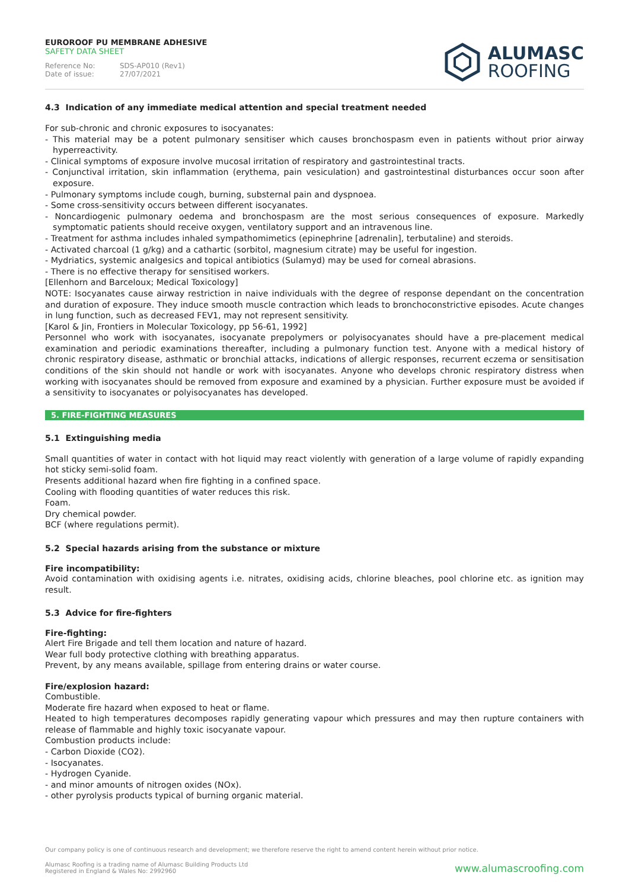EUROROOF PU MEMBRANE ADHESIVE
SAFETY DATA SHEET
Reference No: SDS-AP010 (Rev1)
Date of issue: 27/07/2021
ALUMASC
ROOFING
4.3 Indication of any immediate medical attention and special treatment needed
For sub-chronic and chronic exposures to isocyanates:
- This material may be a potent pulmonary sensitiser which causes bronchospasm even in patients without prior airway hyperreactivity.
- Clinical symptoms of exposure involve mucosal irritation of respiratory and gastrointestinal tracts.
- Conjunctival irritation, skin inflammation (erythema, pain vesiculation) and gastrointestinal disturbances occur soon after exposure.
- Pulmonary symptoms include cough, burning, substernal pain and dyspnoea.
- Some cross-sensitivity occurs between different isocyanates.
- Noncardiogenic pulmonary oedema and bronchospasm are the most serious consequences of exposure. Markedly symptomatic patients should receive oxygen, ventilatory support and an intravenous line.
- Treatment for asthma includes inhaled sympathomimetics (epinephrine [adrenalin], terbutaline) and steroids.
- Activated charcoal (1 g/kg) and a cathartic (sorbitol, magnesium citrate) may be useful for ingestion.
- Mydriatics, systemic analgesics and topical antibiotics (Sulamyd) may be used for corneal abrasions.
- There is no effective therapy for sensitised workers.
[Ellenhorn and Barceloux; Medical Toxicology]
NOTE: Isocyanates cause airway restriction in naive individuals with the degree of response dependant on the concentration and duration of exposure. They induce smooth muscle contraction which leads to bronchoconstrictive episodes. Acute changes in lung function, such as decreased FEV1, may not represent sensitivity.
[Karol & Jin, Frontiers in Molecular Toxicology, pp 56-61, 1992]
Personnel who work with isocyanates, isocyanate prepolymers or polyisocyanates should have a pre-placement medical examination and periodic examinations thereafter, including a pulmonary function test. Anyone with a medical history of chronic respiratory disease, asthmatic or bronchial attacks, indications of allergic responses, recurrent eczema or sensitisation conditions of the skin should not handle or work with isocyanates. Anyone who develops chronic respiratory distress when working with isocyanates should be removed from exposure and examined by a physician. Further exposure must be avoided if a sensitivity to isocyanates or polyisocyanates has developed.
5. FIRE-FIGHTING MEASURES
5.1 Extinguishing media
Small quantities of water in contact with hot liquid may react violently with generation of a large volume of rapidly expanding hot sticky semi-solid foam.
Presents additional hazard when fire fighting in a confined space.
Cooling with flooding quantities of water reduces this risk.
Foam.
Dry chemical powder.
BCF (where regulations permit).
5.2 Special hazards arising from the substance or mixture
Fire incompatibility:
Avoid contamination with oxidising agents i.e. nitrates, oxidising acids, chlorine bleaches, pool chlorine etc. as ignition may result.
5.3 Advice for fire-fighters
Fire-fighting:
Alert Fire Brigade and tell them location and nature of hazard.
Wear full body protective clothing with breathing apparatus.
Prevent, by any means available, spillage from entering drains or water course.
Fire/explosion hazard:
Combustible.
Moderate fire hazard when exposed to heat or flame.
Heated to high temperatures decomposes rapidly generating vapour which pressures and may then rupture containers with release of flammable and highly toxic isocyanate vapour.
Combustion products include:
- Carbon Dioxide (CO2).
- Isocyanates.
- Hydrogen Cyanide.
- and minor amounts of nitrogen oxides (NOx).
- other pyrolysis products typical of burning organic material.
Our company policy is one of continuous research and development; we therefore reserve the right to amend content herein without prior notice.
Alumasc Roofing is a trading name of Alumasc Building Products Ltd
Registered in England & Wales No: 2992960
www.alumascroofing.com